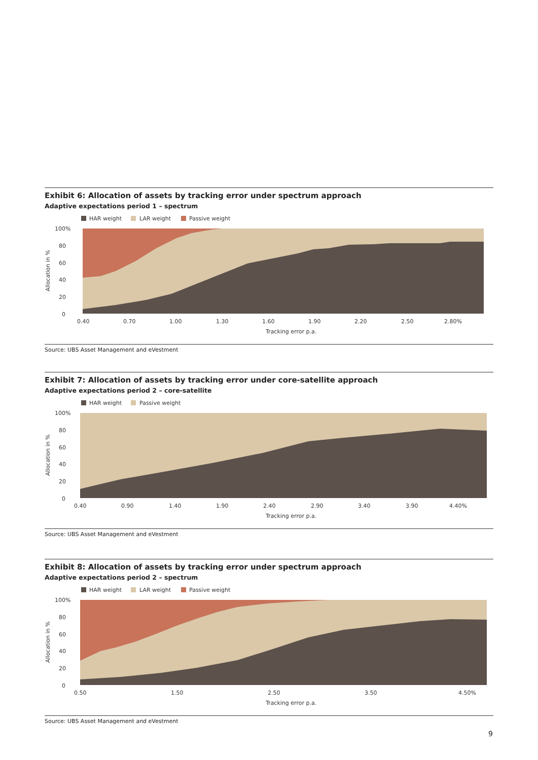Exhibit 6: Allocation of assets by tracking error under spectrum approach
Adaptive expectations period 1 – spectrum
HAR weight
LAR weight
Passive weight
100%
80
60
40
20
0
0.40
0.70
1.00
1.30
1.60
1.90
2.20
2.50
2.80%
Tracking error p.a.
Allocation in %
Source: UBS Asset Management and eVestment
Exhibit 7: Allocation of assets by tracking error under core-satellite approach
Adaptive expectations period 2 – core-satellite
HAR weight
Passive weight
100%
80
60
40
20
0
0.40
0.90
1.40
1.90
2.40
2.90
3.40
3.90
4.40%
Tracking error p.a.
Allocation in %
Source: UBS Asset Management and eVestment
Exhibit 8: Allocation of assets by tracking error under spectrum approach
Adaptive expectations period 2 – spectrum
HAR weight
LAR weight
Passive weight
100%
80
60
40
20
0
0.50
1.50
2.50
3.50
4.50%
Tracking error p.a.
Allocation in %
Source: UBS Asset Management and eVestment
9